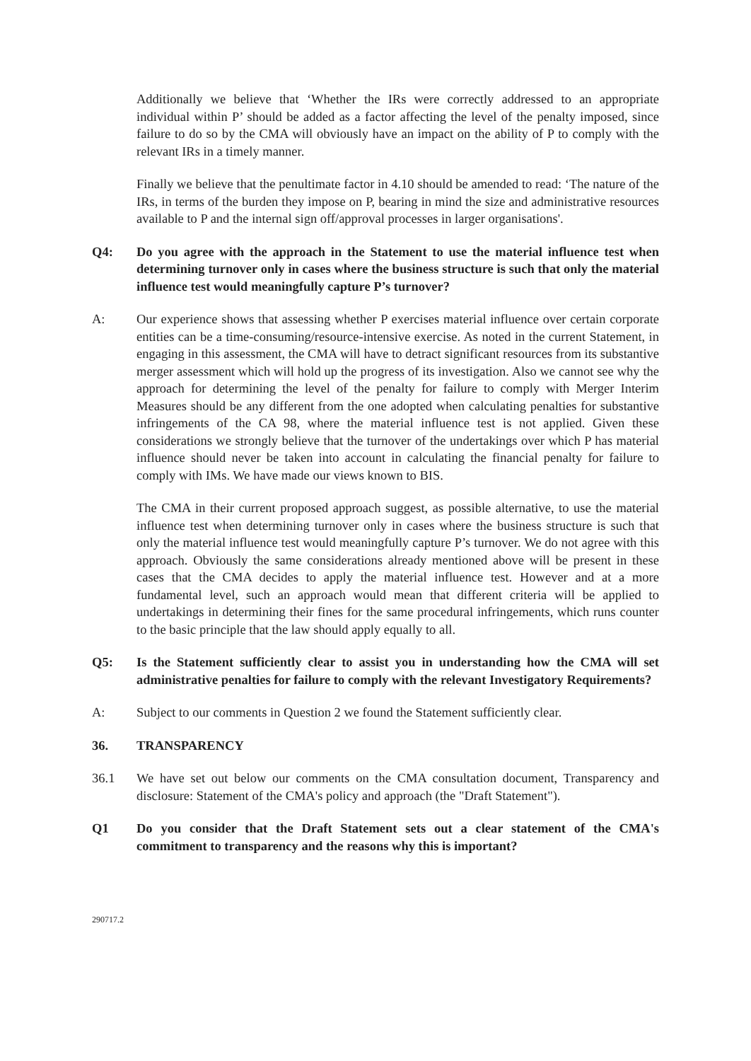Additionally we believe that ‘Whether the IRs were correctly addressed to an appropriate individual within P’ should be added as a factor affecting the level of the penalty imposed, since failure to do so by the CMA will obviously have an impact on the ability of P to comply with the relevant IRs in a timely manner.
Finally we believe that the penultimate factor in 4.10 should be amended to read: ‘The nature of the IRs, in terms of the burden they impose on P, bearing in mind the size and administrative resources available to P and the internal sign off/approval processes in larger organisations'.
Q4: Do you agree with the approach in the Statement to use the material influence test when determining turnover only in cases where the business structure is such that only the material influence test would meaningfully capture P’s turnover?
A: Our experience shows that assessing whether P exercises material influence over certain corporate entities can be a time-consuming/resource-intensive exercise. As noted in the current Statement, in engaging in this assessment, the CMA will have to detract significant resources from its substantive merger assessment which will hold up the progress of its investigation. Also we cannot see why the approach for determining the level of the penalty for failure to comply with Merger Interim Measures should be any different from the one adopted when calculating penalties for substantive infringements of the CA 98, where the material influence test is not applied. Given these considerations we strongly believe that the turnover of the undertakings over which P has material influence should never be taken into account in calculating the financial penalty for failure to comply with IMs. We have made our views known to BIS.
The CMA in their current proposed approach suggest, as possible alternative, to use the material influence test when determining turnover only in cases where the business structure is such that only the material influence test would meaningfully capture P’s turnover. We do not agree with this approach. Obviously the same considerations already mentioned above will be present in these cases that the CMA decides to apply the material influence test. However and at a more fundamental level, such an approach would mean that different criteria will be applied to undertakings in determining their fines for the same procedural infringements, which runs counter to the basic principle that the law should apply equally to all.
Q5: Is the Statement sufficiently clear to assist you in understanding how the CMA will set administrative penalties for failure to comply with the relevant Investigatory Requirements?
A: Subject to our comments in Question 2 we found the Statement sufficiently clear.
36. TRANSPARENCY
36.1 We have set out below our comments on the CMA consultation document, Transparency and disclosure: Statement of the CMA's policy and approach (the "Draft Statement").
Q1 Do you consider that the Draft Statement sets out a clear statement of the CMA's commitment to transparency and the reasons why this is important?
290717.2